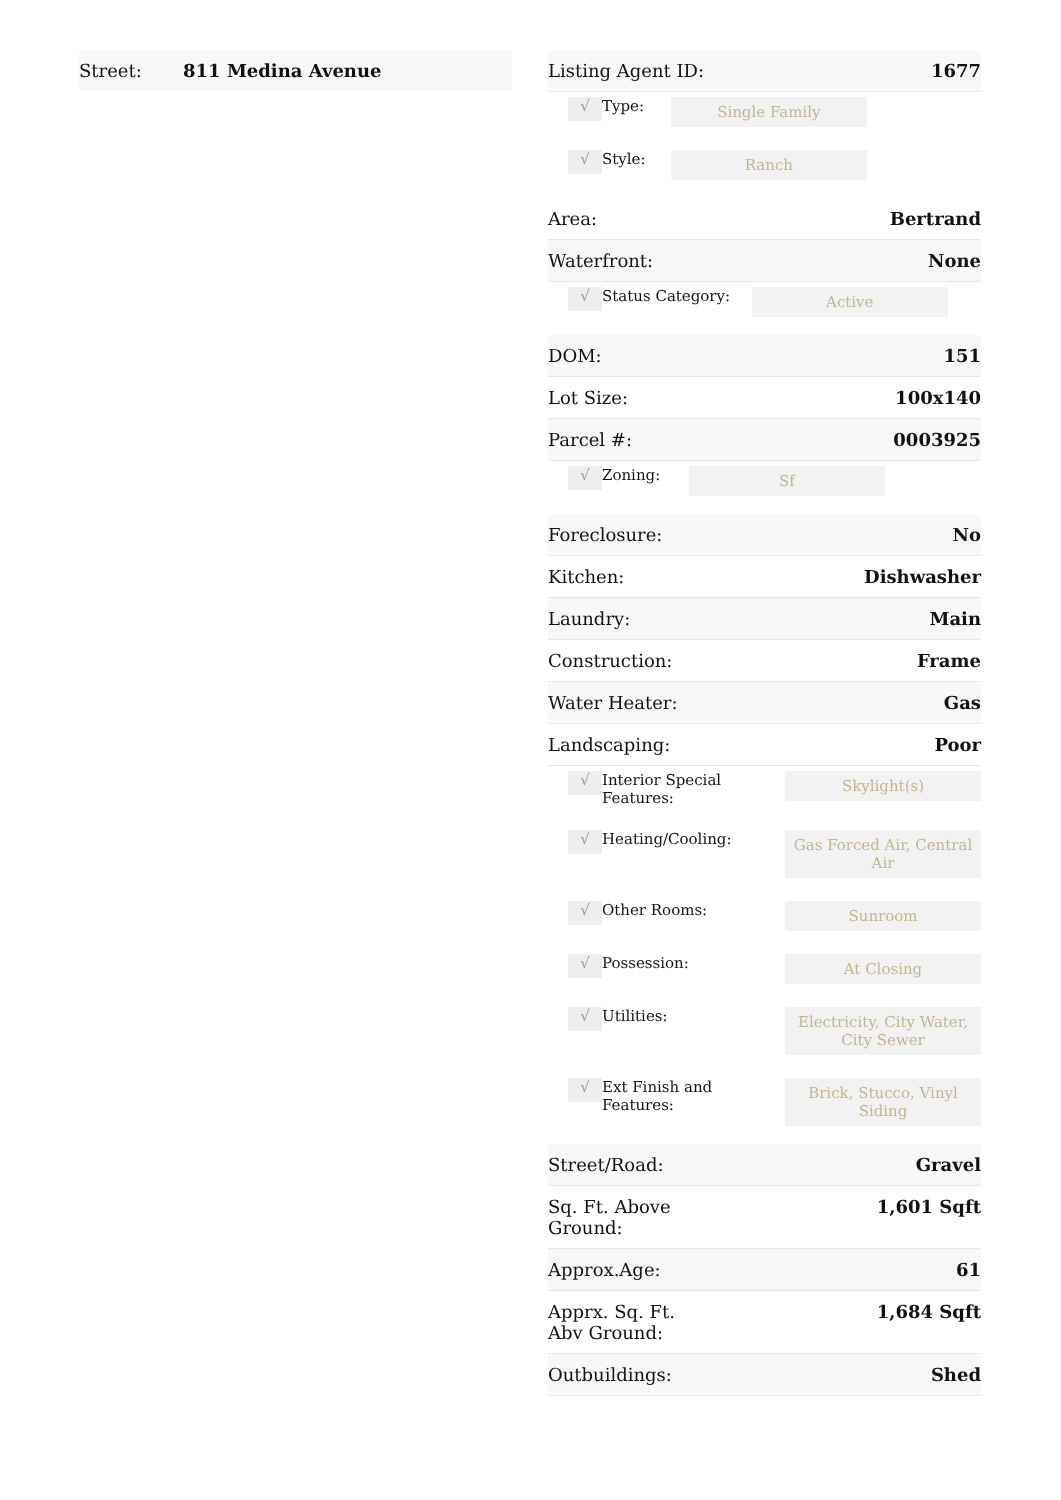| Street: | 811 Medina Avenue |
| Listing Agent ID: | 1677 |
| √ | Type: | Single Family |
| √ | Style: | Ranch |
| Area: | Bertrand |
| Waterfront: | None |
| √ | Status Category: | Active |
| DOM: | 151 |
| Lot Size: | 100x140 |
| Parcel #: | 0003925 |
| √ | Zoning: | Sf |
| Foreclosure: | No |
| Kitchen: | Dishwasher |
| Laundry: | Main |
| Construction: | Frame |
| Water Heater: | Gas |
| Landscaping: | Poor |
| √ | Interior Special Features: | Skylight(s) |
| √ | Heating/Cooling: | Gas Forced Air, Central Air |
| √ | Other Rooms: | Sunroom |
| √ | Possession: | At Closing |
| √ | Utilities: | Electricity, City Water, City Sewer |
| √ | Ext Finish and Features: | Brick, Stucco, Vinyl Siding |
| Street/Road: | Gravel |
| Sq. Ft. Above Ground: | 1,601 Sqft |
| Approx.Age: | 61 |
| Apprx. Sq. Ft. Abv Ground: | 1,684 Sqft |
| Outbuildings: | Shed |